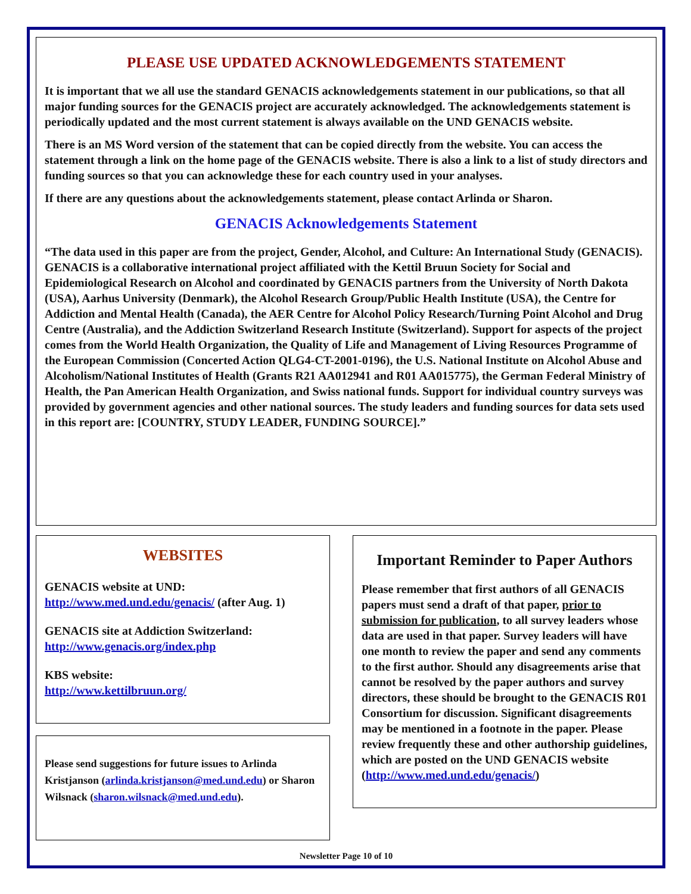PLEASE USE UPDATED ACKNOWLEDGEMENTS STATEMENT
It is important that we all use the standard GENACIS acknowledgements statement in our publications, so that all major funding sources for the GENACIS project are accurately acknowledged. The acknowledgements statement is periodically updated and the most current statement is always available on the UND GENACIS website.
There is an MS Word version of the statement that can be copied directly from the website. You can access the statement through a link on the home page of the GENACIS website. There is also a link to a list of study directors and funding sources so that you can acknowledge these for each country used in your analyses.
If there are any questions about the acknowledgements statement, please contact Arlinda or Sharon.
GENACIS Acknowledgements Statement
“The data used in this paper are from the project, Gender, Alcohol, and Culture: An International Study (GENACIS). GENACIS is a collaborative international project affiliated with the Kettil Bruun Society for Social and Epidemiological Research on Alcohol and coordinated by GENACIS partners from the University of North Dakota (USA), Aarhus University (Denmark), the Alcohol Research Group/Public Health Institute (USA), the Centre for Addiction and Mental Health (Canada), the AER Centre for Alcohol Policy Research/Turning Point Alcohol and Drug Centre (Australia), and the Addiction Switzerland Research Institute (Switzerland). Support for aspects of the project comes from the World Health Organization, the Quality of Life and Management of Living Resources Programme of the European Commission (Concerted Action QLG4-CT-2001-0196), the U.S. National Institute on Alcohol Abuse and Alcoholism/National Institutes of Health (Grants R21 AA012941 and R01 AA015775), the German Federal Ministry of Health, the Pan American Health Organization, and Swiss national funds. Support for individual country surveys was provided by government agencies and other national sources. The study leaders and funding sources for data sets used in this report are: [COUNTRY, STUDY LEADER, FUNDING SOURCE].”
WEBSITES
GENACIS website at UND:
http://www.med.und.edu/genacis/ (after Aug. 1)
GENACIS site at Addiction Switzerland:
http://www.genacis.org/index.php
KBS website:
http://www.kettilbruun.org/
Please send suggestions for future issues to Arlinda Kristjanson (arlinda.kristjanson@med.und.edu) or Sharon Wilsnack (sharon.wilsnack@med.und.edu).
Important Reminder to Paper Authors
Please remember that first authors of all GENACIS papers must send a draft of that paper, prior to submission for publication, to all survey leaders whose data are used in that paper. Survey leaders will have one month to review the paper and send any comments to the first author. Should any disagreements arise that cannot be resolved by the paper authors and survey directors, these should be brought to the GENACIS R01 Consortium for discussion. Significant disagreements may be mentioned in a footnote in the paper. Please review frequently these and other authorship guidelines, which are posted on the UND GENACIS website (http://www.med.und.edu/genacis/)
Newsletter Page 10 of 10